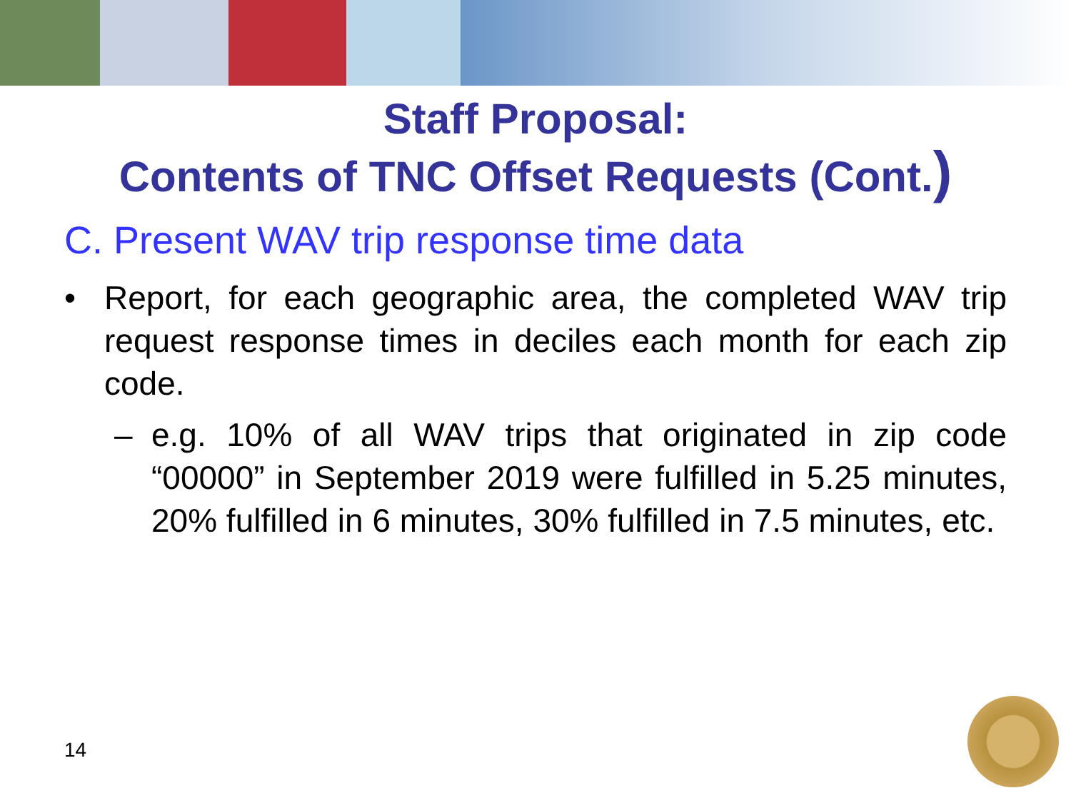Staff Proposal:
Contents of TNC Offset Requests (Cont.)
C. Present WAV trip response time data
• Report, for each geographic area, the completed WAV trip request response times in deciles each month for each zip code.
– e.g. 10% of all WAV trips that originated in zip code “00000” in September 2019 were fulfilled in 5.25 minutes, 20% fulfilled in 6 minutes, 30% fulfilled in 7.5 minutes, etc.
14